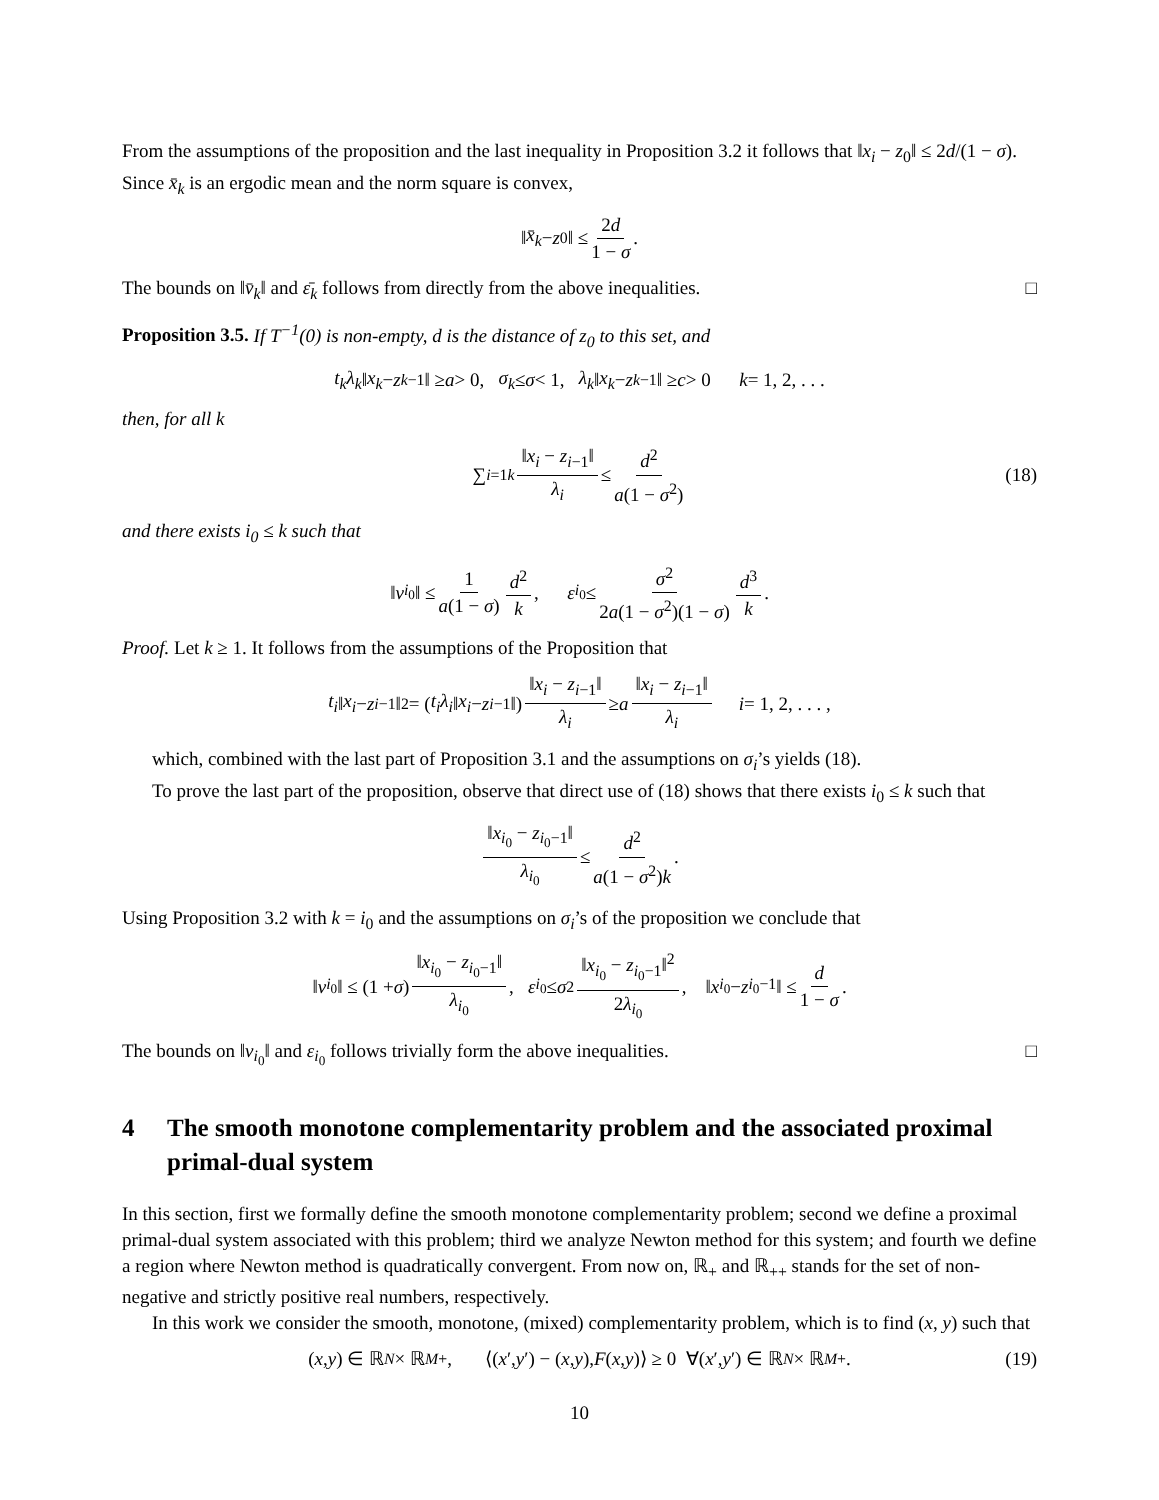From the assumptions of the proposition and the last inequality in Proposition 3.2 it follows that ‖x<sub>i</sub> − z<sub>0</sub>‖ ≤ 2d/(1 − σ). Since x̄<sub>k</sub> is an ergodic mean and the norm square is convex,
‖ x̄<sub>k</sub> − z<sub>0</sub>‖ ≤ 2d 1 − σ.
The bounds on ‖v̄<sub>k</sub>‖ and ε̄<sub>k</sub> follows from directly from the above inequalities. □
Proposition 3.5. If T<sup>−1</sup>(0) is non-empty, d is the distance of z<sub>0</sub> to this set, and
t<sub>k</sub>λ<sub>k</sub> ‖ x<sub>k</sub> − z<sub>k−1</sub>‖ ≥ a > 0, σ<sub>k</sub> ≤ σ < 1, λ<sub>k</sub> ‖ x<sub>k</sub> − z<sub>k−1</sub>‖ ≥ c > 0 k = 1, 2, . . .
then, for all k
∑<sub>i=1</sub><sup>k</sup> ‖x<sub>i</sub> − z<sub>i−1</sub>‖ λ<sub>i</sub> ≤ d<sup>2</sup> a(1 − σ<sup>2</sup>) (18)
and there exists i<sub>0</sub> ≤ k such that
‖ v<sub>i<sub>0</sub></sub>‖ ≤ 1 a(1 − σ) d<sup>2</sup> k, ε<sub>i<sub>0</sub></sub> ≤ σ<sup>2</sup> 2a(1 − σ<sup>2</sup>)(1 − σ) d<sup>3</sup> k.
Proof. Let k ≥ 1. It follows from the assumptions of the Proposition that
t<sub>i</sub> ‖ x<sub>i</sub> − z<sub>i−1</sub>‖<sup>2</sup> = (t<sub>i</sub>λ<sub>i</sub> ‖ x<sub>i</sub> − z<sub>i−1</sub>‖) ‖x<sub>i</sub> − z<sub>i−1</sub>‖ λ<sub>i</sub> ≥ a ‖x<sub>i</sub> − z<sub>i−1</sub>‖ λ<sub>i</sub> i = 1, 2, . . . ,
which, combined with the last part of Proposition 3.1 and the assumptions on σ<sub>i</sub>’s yields (18).
To prove the last part of the proposition, observe that direct use of (18) shows that there exists i<sub>0</sub> ≤ k such that
‖x<sub>i<sub>0</sub></sub> − z<sub>i<sub>0</sub>−1</sub>‖ λ<sub>i<sub>0</sub></sub> ≤ d<sup>2</sup> a(1 − σ<sup>2</sup>)k.
Using Proposition 3.2 with k = i<sub>0</sub> and the assumptions on σ<sub>i</sub>’s of the proposition we conclude that
‖ v<sub>i<sub>0</sub></sub>‖ ≤ (1 + σ) ‖x<sub>i<sub>0</sub></sub> − z<sub>i<sub>0</sub>−1</sub>‖ λ<sub>i<sub>0</sub></sub>, ε<sub>i<sub>0</sub></sub> ≤ σ<sup>2</sup> ‖x<sub>i<sub>0</sub></sub> − z<sub>i<sub>0</sub>−1</sub>‖<sup>2</sup> 2λ<sub>i<sub>0</sub></sub>, ‖ x<sub>i<sub>0</sub></sub> − z<sub>i<sub>0</sub>−1</sub>‖ ≤ d 1 − σ.
The bounds on ‖v<sub>i<sub>0</sub></sub>‖ and ε<sub>i<sub>0</sub></sub> follows trivially form the above inequalities. □
4 The smooth monotone complementarity problem and the associated proximal primal-dual system
In this section, first we formally define the smooth monotone complementarity problem; second we define a proximal primal-dual system associated with this problem; third we analyze Newton method for this system; and fourth we define a region where Newton method is quadratically convergent. From now on, ℝ<sub>+</sub> and ℝ<sub>++</sub> stands for the set of non-negative and strictly positive real numbers, respectively.
In this work we consider the smooth, monotone, (mixed) complementarity problem, which is to find (x, y) such that
(x, y) ∈ ℝ<sup>N</sup> × ℝ<sup>M</sup><sub>+</sub>, ⟨(x ′, y ′) − (x, y), F (x, y)⟩ ≥ 0 ∀(x ′, y ′) ∈ ℝ<sup>N</sup> × ℝ<sup>M</sup><sub>+</sub>. (19)
10